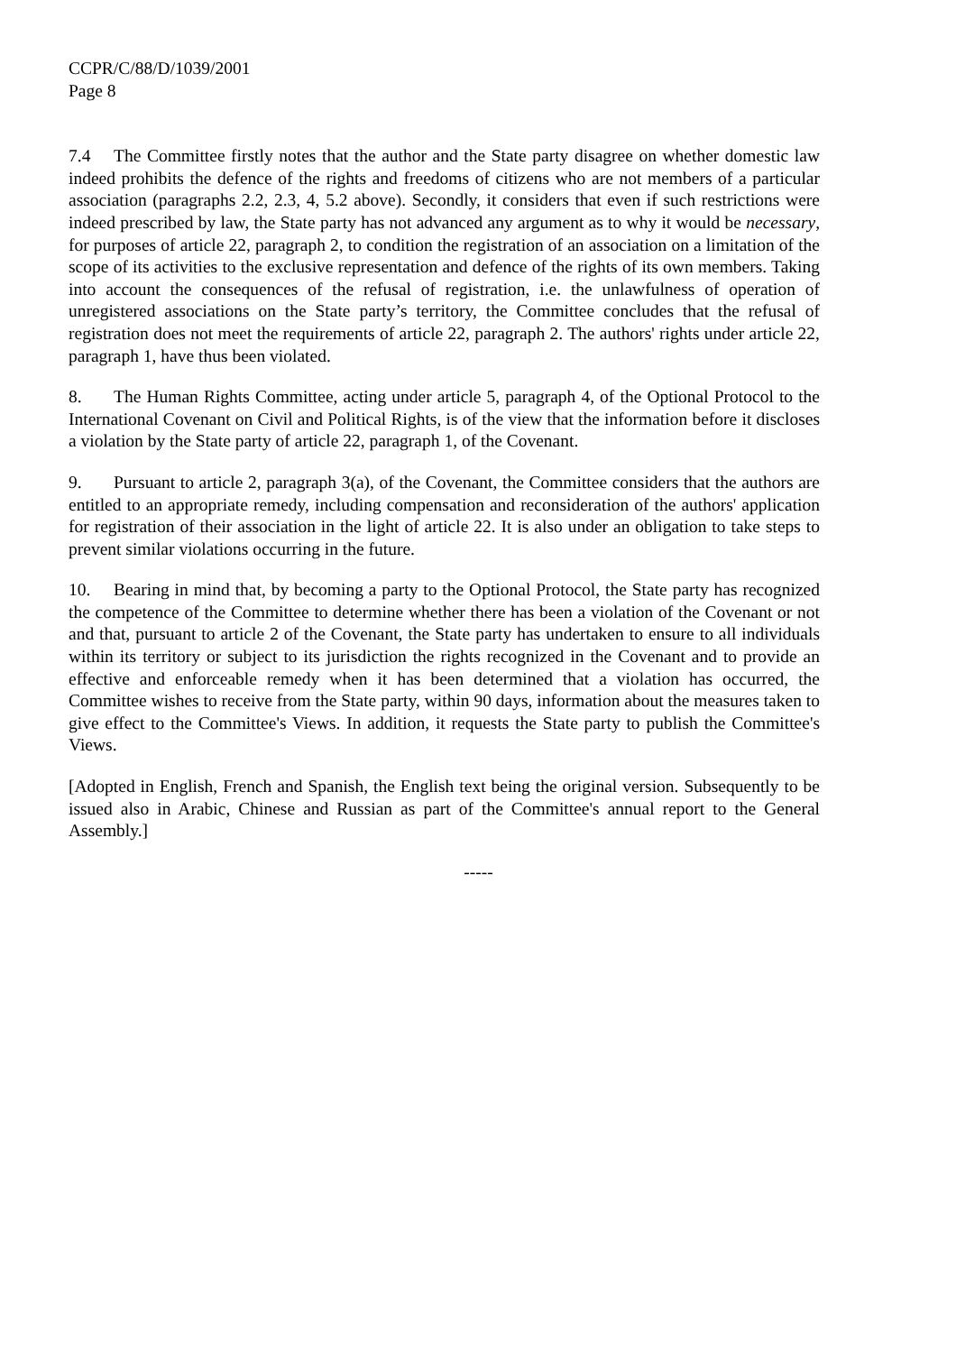CCPR/C/88/D/1039/2001
Page 8
7.4 The Committee firstly notes that the author and the State party disagree on whether domestic law indeed prohibits the defence of the rights and freedoms of citizens who are not members of a particular association (paragraphs 2.2, 2.3, 4, 5.2 above). Secondly, it considers that even if such restrictions were indeed prescribed by law, the State party has not advanced any argument as to why it would be necessary, for purposes of article 22, paragraph 2, to condition the registration of an association on a limitation of the scope of its activities to the exclusive representation and defence of the rights of its own members. Taking into account the consequences of the refusal of registration, i.e. the unlawfulness of operation of unregistered associations on the State party’s territory, the Committee concludes that the refusal of registration does not meet the requirements of article 22, paragraph 2. The authors' rights under article 22, paragraph 1, have thus been violated.
8. The Human Rights Committee, acting under article 5, paragraph 4, of the Optional Protocol to the International Covenant on Civil and Political Rights, is of the view that the information before it discloses a violation by the State party of article 22, paragraph 1, of the Covenant.
9. Pursuant to article 2, paragraph 3(a), of the Covenant, the Committee considers that the authors are entitled to an appropriate remedy, including compensation and reconsideration of the authors' application for registration of their association in the light of article 22. It is also under an obligation to take steps to prevent similar violations occurring in the future.
10. Bearing in mind that, by becoming a party to the Optional Protocol, the State party has recognized the competence of the Committee to determine whether there has been a violation of the Covenant or not and that, pursuant to article 2 of the Covenant, the State party has undertaken to ensure to all individuals within its territory or subject to its jurisdiction the rights recognized in the Covenant and to provide an effective and enforceable remedy when it has been determined that a violation has occurred, the Committee wishes to receive from the State party, within 90 days, information about the measures taken to give effect to the Committee's Views. In addition, it requests the State party to publish the Committee's Views.
[Adopted in English, French and Spanish, the English text being the original version. Subsequently to be issued also in Arabic, Chinese and Russian as part of the Committee's annual report to the General Assembly.]
-----